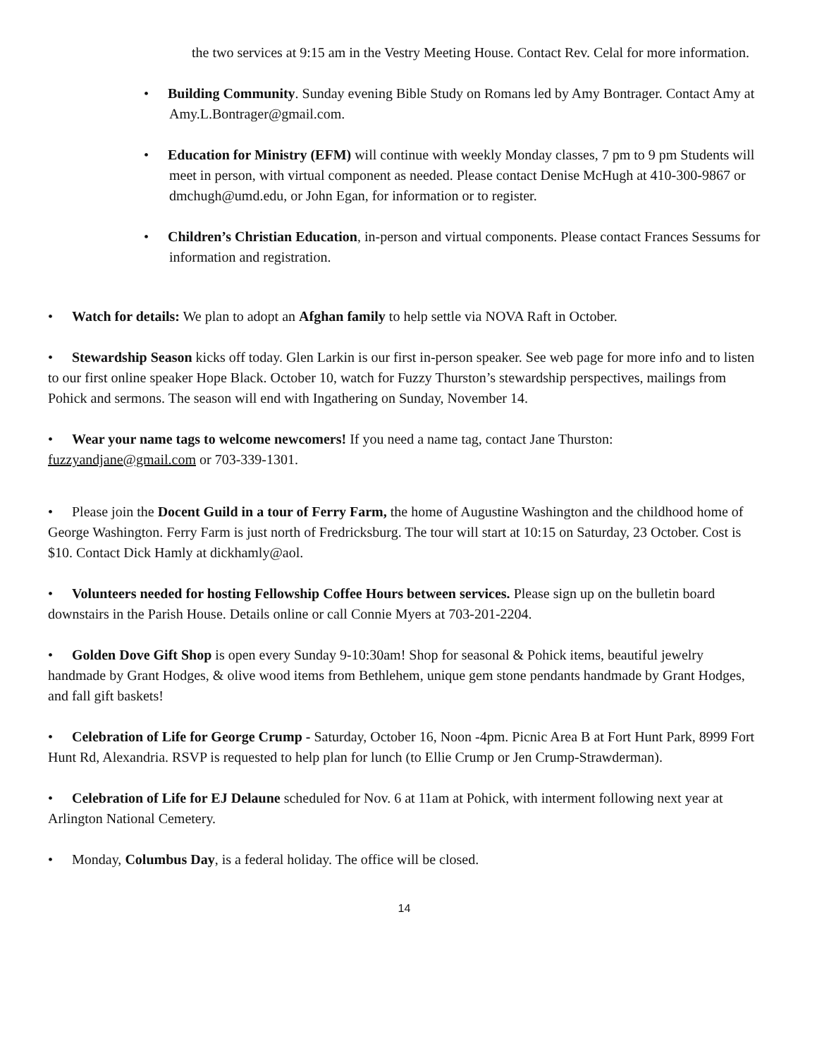the two services at 9:15 am in the Vestry Meeting House. Contact Rev. Celal for more information.
• Building Community. Sunday evening Bible Study on Romans led by Amy Bontrager. Contact Amy at Amy.L.Bontrager@gmail.com.
• Education for Ministry (EFM) will continue with weekly Monday classes, 7 pm to 9 pm Students will meet in person, with virtual component as needed. Please contact Denise McHugh at 410-300-9867 or dmchugh@umd.edu, or John Egan, for information or to register.
• Children’s Christian Education, in-person and virtual components. Please contact Frances Sessums for information and registration.
• Watch for details: We plan to adopt an Afghan family to help settle via NOVA Raft in October.
• Stewardship Season kicks off today. Glen Larkin is our first in-person speaker. See web page for more info and to listen to our first online speaker Hope Black. October 10, watch for Fuzzy Thurston’s stewardship perspectives, mailings from Pohick and sermons. The season will end with Ingathering on Sunday, November 14.
• Wear your name tags to welcome newcomers! If you need a name tag, contact Jane Thurston: fuzzyandjane@gmail.com or 703-339-1301.
• Please join the Docent Guild in a tour of Ferry Farm, the home of Augustine Washington and the childhood home of George Washington. Ferry Farm is just north of Fredricksburg. The tour will start at 10:15 on Saturday, 23 October. Cost is $10. Contact Dick Hamly at dickhamly@aol.
• Volunteers needed for hosting Fellowship Coffee Hours between services. Please sign up on the bulletin board downstairs in the Parish House. Details online or call Connie Myers at 703-201-2204.
• Golden Dove Gift Shop is open every Sunday 9-10:30am! Shop for seasonal & Pohick items, beautiful jewelry handmade by Grant Hodges, & olive wood items from Bethlehem, unique gem stone pendants handmade by Grant Hodges, and fall gift baskets!
• Celebration of Life for George Crump - Saturday, October 16, Noon -4pm. Picnic Area B at Fort Hunt Park, 8999 Fort Hunt Rd, Alexandria. RSVP is requested to help plan for lunch (to Ellie Crump or Jen Crump-Strawderman).
• Celebration of Life for EJ Delaune scheduled for Nov. 6 at 11am at Pohick, with interment following next year at Arlington National Cemetery.
• Monday, Columbus Day, is a federal holiday. The office will be closed.
14